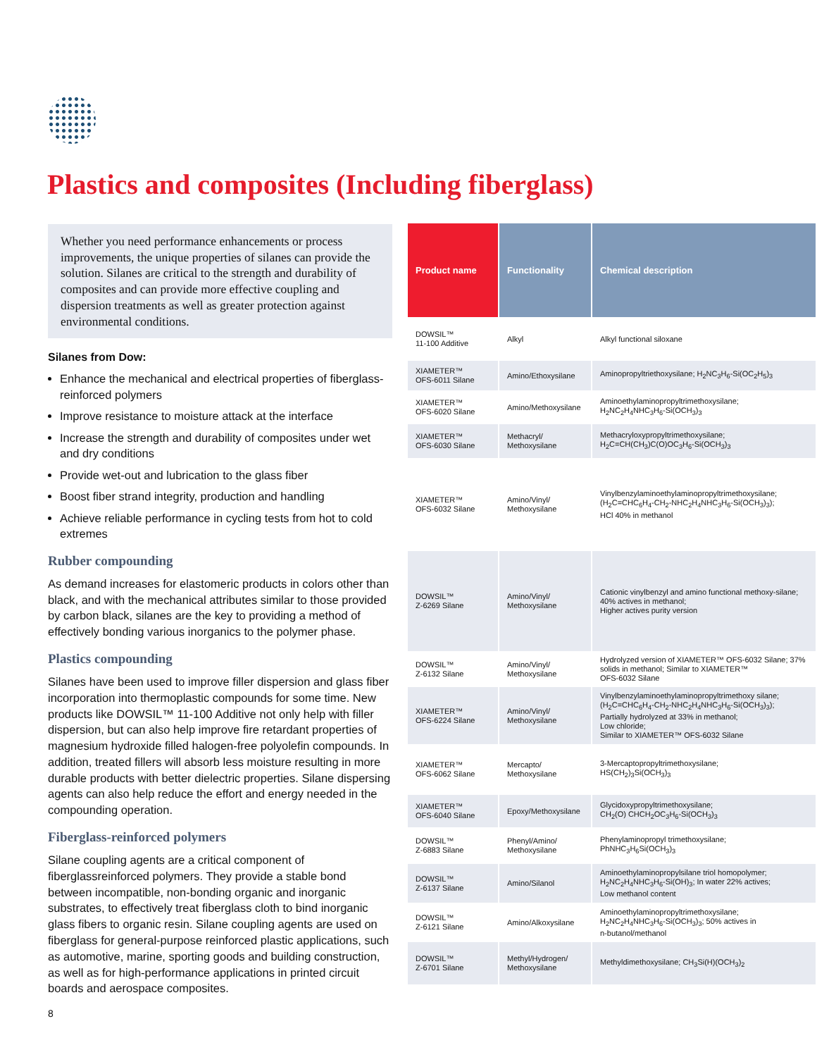Plastics and composites (Including fiberglass)
Whether you need performance enhancements or process improvements, the unique properties of silanes can provide the solution. Silanes are critical to the strength and durability of composites and can provide more effective coupling and dispersion treatments as well as greater protection against environmental conditions.
Silanes from Dow:
Enhance the mechanical and electrical properties of fiberglass-reinforced polymers
Improve resistance to moisture attack at the interface
Increase the strength and durability of composites under wet and dry conditions
Provide wet-out and lubrication to the glass fiber
Boost fiber strand integrity, production and handling
Achieve reliable performance in cycling tests from hot to cold extremes
Rubber compounding
As demand increases for elastomeric products in colors other than black, and with the mechanical attributes similar to those provided by carbon black, silanes are the key to providing a method of effectively bonding various inorganics to the polymer phase.
Plastics compounding
Silanes have been used to improve filler dispersion and glass fiber incorporation into thermoplastic compounds for some time. New products like DOWSIL™ 11-100 Additive not only help with filler dispersion, but can also help improve fire retardant properties of magnesium hydroxide filled halogen-free polyolefin compounds. In addition, treated fillers will absorb less moisture resulting in more durable products with better dielectric properties. Silane dispersing agents can also help reduce the effort and energy needed in the compounding operation.
Fiberglass-reinforced polymers
Silane coupling agents are a critical component of fiberglassreinforced polymers. They provide a stable bond between incompatible, non-bonding organic and inorganic substrates, to effectively treat fiberglass cloth to bind inorganic glass fibers to organic resin. Silane coupling agents are used on fiberglass for general-purpose reinforced plastic applications, such as automotive, marine, sporting goods and building construction, as well as for high-performance applications in printed circuit boards and aerospace composites.
| Product name | Functionality | Chemical description |
| --- | --- | --- |
| DOWSIL™ 11-100 Additive | Alkyl | Alkyl functional siloxane |
| XIAMETER™ OFS-6011 Silane | Amino/Ethoxysilane | Aminopropyltriethoxysilane; H<sub>2</sub>NC<sub>3</sub>H<sub>6</sub>-Si(OC<sub>2</sub>H<sub>5</sub>)<sub>3</sub> |
| XIAMETER™ OFS-6020 Silane | Amino/Methoxysilane | Aminoethylaminopropyltrimethoxysilane; H<sub>2</sub>NC<sub>2</sub>H<sub>4</sub>NHC<sub>3</sub>H<sub>6</sub>-Si(OCH<sub>3</sub>)<sub>3</sub> |
| XIAMETER™ OFS-6030 Silane | Methacryl/ Methoxysilane | Methacryloxypropyltrimethoxysilane; H<sub>2</sub>C=CH(CH<sub>3</sub>)C(O)OC<sub>3</sub>H<sub>6</sub>-Si(OCH<sub>3</sub>)<sub>3</sub> |
| XIAMETER™ OFS-6032 Silane | Amino/Vinyl/ Methoxysilane | Vinylbenzylaminoethylaminopropyltrimethoxysilane; (H<sub>2</sub>C=CHC<sub>6</sub>H<sub>4</sub>-CH<sub>2</sub>-NHC<sub>2</sub>H<sub>4</sub>NHC<sub>3</sub>H<sub>6</sub>-Si(OCH<sub>3</sub>)<sub>3</sub>); HCl 40% in methanol |
| DOWSIL™ Z-6269 Silane | Amino/Vinyl/ Methoxysilane | Cationic vinylbenzyl and amino functional methoxy-silane; 40% actives in methanol; Higher actives purity version |
| DOWSIL™ Z-6132 Silane | Amino/Vinyl/ Methoxysilane | Hydrolyzed version of XIAMETER™ OFS-6032 Silane; 37% solids in methanol; Similar to XIAMETER™ OFS-6032 Silane |
| XIAMETER™ OFS-6224 Silane | Amino/Vinyl/ Methoxysilane | Vinylbenzylaminoethylaminopropyltrimethoxy silane; (H<sub>2</sub>C=CHC<sub>6</sub>H<sub>4</sub>-CH<sub>2</sub>-NHC<sub>2</sub>H<sub>4</sub>NHC<sub>3</sub>H<sub>6</sub>-Si(OCH<sub>3</sub>)<sub>3</sub>); Partially hydrolyzed at 33% in methanol; Low chloride; Similar to XIAMETER™ OFS-6032 Silane |
| XIAMETER™ OFS-6062 Silane | Mercapto/ Methoxysilane | 3-Mercaptopropyltrimethoxysilane; HS(CH<sub>2</sub>)<sub>3</sub>Si(OCH<sub>3</sub>)<sub>3</sub> |
| XIAMETER™ OFS-6040 Silane | Epoxy/Methoxysilane | Glycidoxypropyltrimethoxysilane; CH<sub>2</sub>(O) CHCH<sub>2</sub>OC<sub>3</sub>H<sub>6</sub>-Si(OCH<sub>3</sub>)<sub>3</sub> |
| DOWSIL™ Z-6883 Silane | Phenyl/Amino/ Methoxysilane | Phenylaminopropyl trimethoxysilane; PhNHC<sub>3</sub>H<sub>6</sub>Si(OCH<sub>3</sub>)<sub>3</sub> |
| DOWSIL™ Z-6137 Silane | Amino/Silanol | Aminoethylaminopropylsilane triol homopolymer; H<sub>2</sub>NC<sub>2</sub>H<sub>4</sub>NHC<sub>3</sub>H<sub>6</sub>-Si(OH)<sub>3</sub>; In water 22% actives; Low methanol content |
| DOWSIL™ Z-6121 Silane | Amino/Alkoxysilane | Aminoethylaminopropyltrimethoxysilane; H<sub>2</sub>NC<sub>2</sub>H<sub>4</sub>NHC<sub>3</sub>H<sub>6</sub>-Si(OCH<sub>3</sub>)<sub>3</sub>; 50% actives in n-butanol/methanol |
| DOWSIL™ Z-6701 Silane | Methyl/Hydrogen/ Methoxysilane | Methyldimethoxysilane; CH<sub>3</sub>Si(H)(OCH<sub>3</sub>)<sub>2</sub> |
8